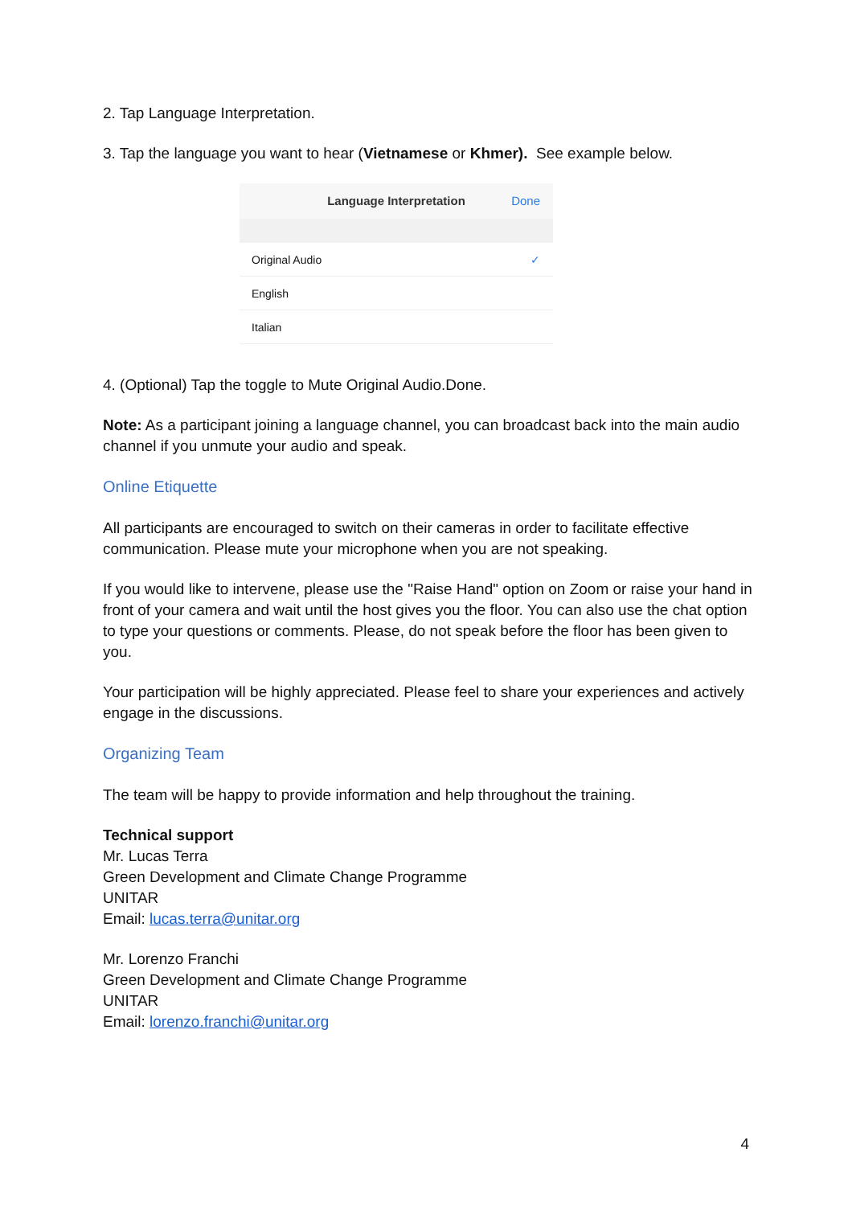2. Tap Language Interpretation.
3. Tap the language you want to hear (Vietnamese or Khmer). See example below.
Language Interpretation Done
Original Audio ✓
English
Italian
4. (Optional) Tap the toggle to Mute Original Audio.Done.
Note: As a participant joining a language channel, you can broadcast back into the main audio channel if you unmute your audio and speak.
Online Etiquette
All participants are encouraged to switch on their cameras in order to facilitate effective communication. Please mute your microphone when you are not speaking.
If you would like to intervene, please use the "Raise Hand" option on Zoom or raise your hand in front of your camera and wait until the host gives you the floor. You can also use the chat option to type your questions or comments. Please, do not speak before the floor has been given to you.
Your participation will be highly appreciated. Please feel to share your experiences and actively engage in the discussions.
Organizing Team
The team will be happy to provide information and help throughout the training.
Technical support
Mr. Lucas Terra
Green Development and Climate Change Programme
UNITAR
Email: lucas.terra@unitar.org
Mr. Lorenzo Franchi
Green Development and Climate Change Programme
UNITAR
Email: lorenzo.franchi@unitar.org
4